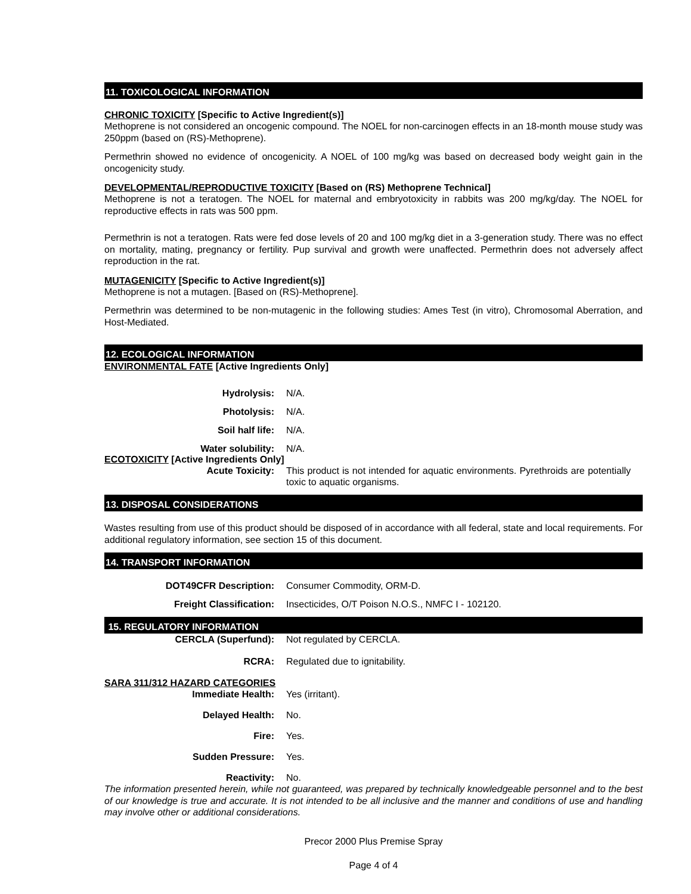11. TOXICOLOGICAL INFORMATION
CHRONIC TOXICITY [Specific to Active Ingredient(s)]
Methoprene is not considered an oncogenic compound. The NOEL for non-carcinogen effects in an 18-month mouse study was 250ppm (based on (RS)-Methoprene).
Permethrin showed no evidence of oncogenicity. A NOEL of 100 mg/kg was based on decreased body weight gain in the oncogenicity study.
DEVELOPMENTAL/REPRODUCTIVE TOXICITY [Based on (RS) Methoprene Technical]
Methoprene is not a teratogen. The NOEL for maternal and embryotoxicity in rabbits was 200 mg/kg/day. The NOEL for reproductive effects in rats was 500 ppm.
Permethrin is not a teratogen. Rats were fed dose levels of 20 and 100 mg/kg diet in a 3-generation study. There was no effect on mortality, mating, pregnancy or fertility. Pup survival and growth were unaffected. Permethrin does not adversely affect reproduction in the rat.
MUTAGENICITY [Specific to Active Ingredient(s)]
Methoprene is not a mutagen. [Based on (RS)-Methoprene].
Permethrin was determined to be non-mutagenic in the following studies: Ames Test (in vitro), Chromosomal Aberration, and Host-Mediated.
12. ECOLOGICAL INFORMATION
ENVIRONMENTAL FATE [Active Ingredients Only]
Hydrolysis: N/A.
Photolysis: N/A.
Soil half life: N/A.
Water solubility: N/A.
ECOTOXICITY [Active Ingredients Only]
Acute Toxicity: This product is not intended for aquatic environments. Pyrethroids are potentially toxic to aquatic organisms.
13. DISPOSAL CONSIDERATIONS
Wastes resulting from use of this product should be disposed of in accordance with all federal, state and local requirements. For additional regulatory information, see section 15 of this document.
14. TRANSPORT INFORMATION
DOT49CFR Description: Consumer Commodity, ORM-D.
Freight Classification: Insecticides, O/T Poison N.O.S., NMFC I - 102120.
15. REGULATORY INFORMATION
CERCLA (Superfund): Not regulated by CERCLA.
RCRA: Regulated due to ignitability.
SARA 311/312 HAZARD CATEGORIES
Immediate Health: Yes (irritant).
Delayed Health: No.
Fire: Yes.
Sudden Pressure: Yes.
Reactivity: No.
The information presented herein, while not guaranteed, was prepared by technically knowledgeable personnel and to the best of our knowledge is true and accurate. It is not intended to be all inclusive and the manner and conditions of use and handling may involve other or additional considerations.
Precor 2000 Plus Premise Spray
Page 4 of 4